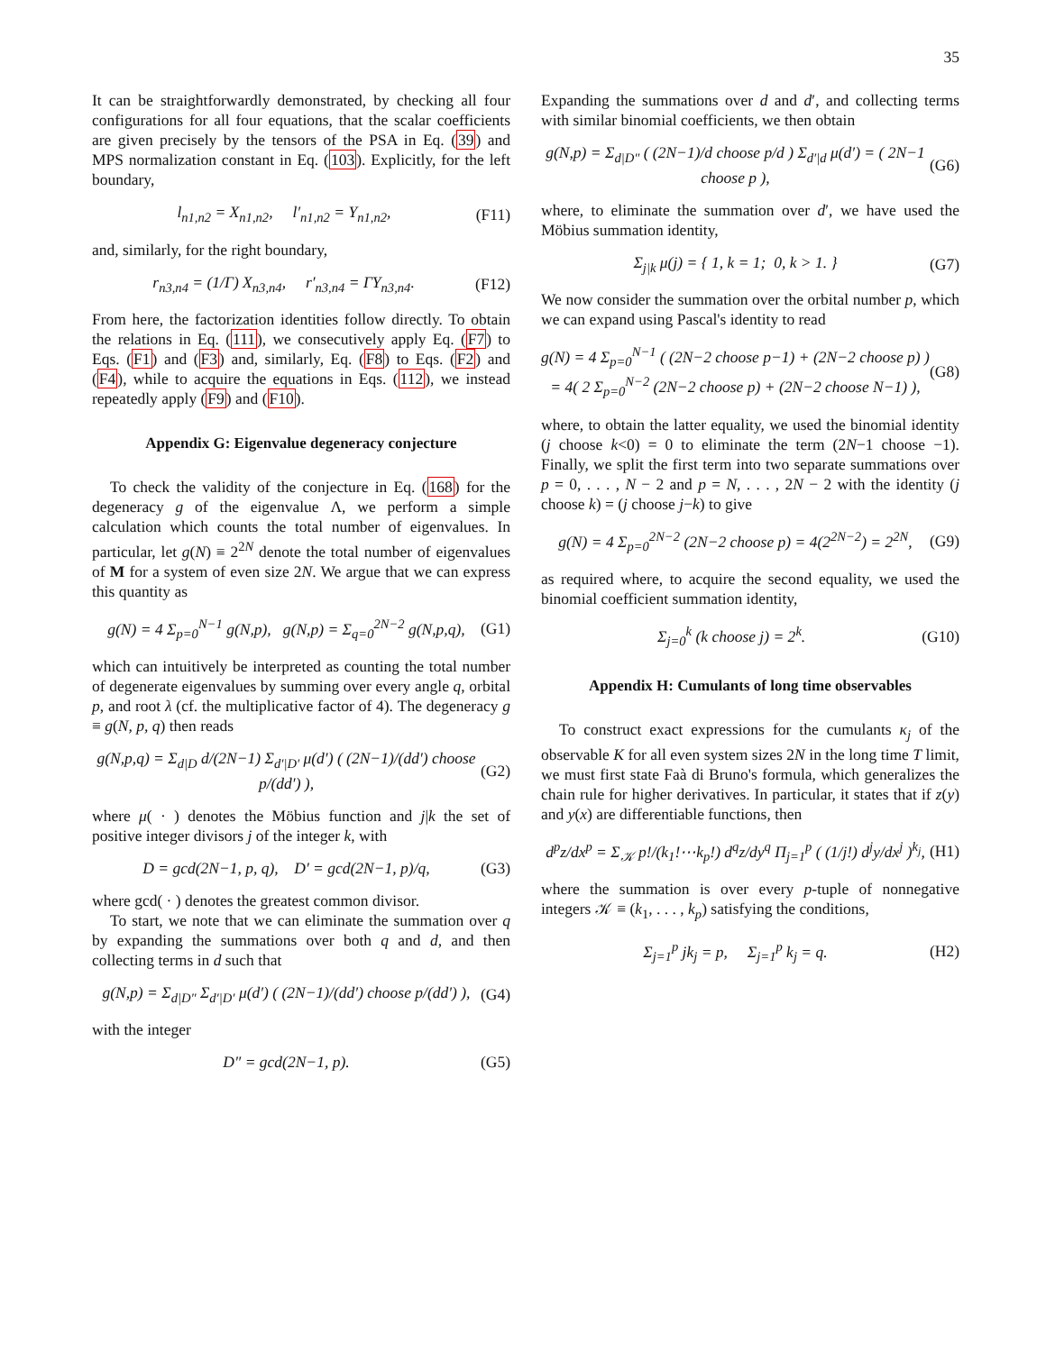35
It can be straightforwardly demonstrated, by checking all four configurations for all four equations, that the scalar coefficients are given precisely by the tensors of the PSA in Eq. (39) and MPS normalization constant in Eq. (103). Explicitly, for the left boundary,
l<sub>n1,n2</sub> = X<sub>n1,n2</sub>, l′<sub>n1,n2</sub> = Y<sub>n1,n2</sub>, (F11)
and, similarly, for the right boundary,
r<sub>n3,n4</sub> = (1/Γ) X<sub>n3,n4</sub>, r′<sub>n3,n4</sub> = ΓY<sub>n3,n4</sub>. (F12)
From here, the factorization identities follow directly. To obtain the relations in Eq. (111), we consecutively apply Eq. (F7) to Eqs. (F1) and (F3) and, similarly, Eq. (F8) to Eqs. (F2) and (F4), while to acquire the equations in Eqs. (112), we instead repeatedly apply (F9) and (F10).
Appendix G: Eigenvalue degeneracy conjecture
To check the validity of the conjecture in Eq. (168) for the degeneracy g of the eigenvalue Λ, we perform a simple calculation which counts the total number of eigenvalues. In particular, let g(N) ≡ 2<sup>2N</sup> denote the total number of eigenvalues of M for a system of even size 2N. We argue that we can express this quantity as
g(N) = 4 Σ<sub>p=0</sub><sup>N−1</sup> g(N,p), g(N,p) = Σ<sub>q=0</sub><sup>2N−2</sup> g(N,p,q), (G1)
which can intuitively be interpreted as counting the total number of degenerate eigenvalues by summing over every angle q, orbital p, and root λ (cf. the multiplicative factor of 4). The degeneracy g ≡ g(N, p, q) then reads
g(N,p,q) = Σ<sub>d|D</sub> d/(2N−1) Σ<sub>d′|D′</sub> μ(d′) ( (2N−1)/(dd′) choose p/(dd′) ), (G2)
where μ( · ) denotes the Möbius function and j|k the set of positive integer divisors j of the integer k, with
D = gcd(2N−1, p, q), D′ = gcd(2N−1, p)/q, (G3)
where gcd( · ) denotes the greatest common divisor.
To start, we note that we can eliminate the summation over q by expanding the summations over both q and d, and then collecting terms in d such that
g(N,p) = Σ<sub>d|D″</sub> Σ<sub>d′|D′</sub> μ(d′) ( (2N−1)/(dd′) choose p/(dd′) ), (G4)
with the integer
D″ = gcd(2N−1, p). (G5)
Expanding the summations over d and d′, and collecting terms with similar binomial coefficients, we then obtain
g(N,p) = Σ<sub>d|D″</sub> ( (2N−1)/d choose p/d ) Σ<sub>d′|d</sub> μ(d′) = ( 2N−1 choose p ), (G6)
where, to eliminate the summation over d′, we have used the Möbius summation identity,
Σ<sub>j|k</sub> μ(j) = { 1, k = 1; 0, k > 1. } (G7)
We now consider the summation over the orbital number p, which we can expand using Pascal's identity to read
g(N) = 4 Σ<sub>p=0</sub><sup>N−1</sup> ( (2N−2 choose p−1) + (2N−2 choose p) )
= 4( 2 Σ<sub>p=0</sub><sup>N−2</sup> (2N−2 choose p) + (2N−2 choose N−1) ), (G8)
where, to obtain the latter equality, we used the binomial identity (j choose k<0) = 0 to eliminate the term (2N−1 choose −1). Finally, we split the first term into two separate summations over p = 0, . . . , N − 2 and p = N, . . . , 2N − 2 with the identity (j choose k) = (j choose j−k) to give
g(N) = 4 Σ<sub>p=0</sub><sup>2N−2</sup> (2N−2 choose p) = 4(2<sup>2N−2</sup>) = 2<sup>2N</sup>, (G9)
as required where, to acquire the second equality, we used the binomial coefficient summation identity,
Σ<sub>j=0</sub><sup>k</sup> (k choose j) = 2<sup>k</sup>. (G10)
Appendix H: Cumulants of long time observables
To construct exact expressions for the cumulants κ<sub>j</sub> of the observable K for all even system sizes 2N in the long time T limit, we must first state Faà di Bruno's formula, which generalizes the chain rule for higher derivatives. In particular, it states that if z(y) and y(x) are differentiable functions, then
d<sup>p</sup>z/dx<sup>p</sup> = Σ<sub>𝒦</sub> p!/(k<sub>1</sub>!⋯k<sub>p</sub>!) d<sup>q</sup>z/dy<sup>q</sup> Π<sub>j=1</sub><sup>p</sup> ( (1/j!) d<sup>j</sup>y/dx<sup>j</sup> )<sup>k<sub>j</sub></sup>, (H1)
where the summation is over every p-tuple of nonnegative integers 𝒦 ≡ (k<sub>1</sub>, . . . , k<sub>p</sub>) satisfying the conditions,
Σ<sub>j=1</sub><sup>p</sup> jk<sub>j</sub> = p, Σ<sub>j=1</sub><sup>p</sup> k<sub>j</sub> = q. (H2)